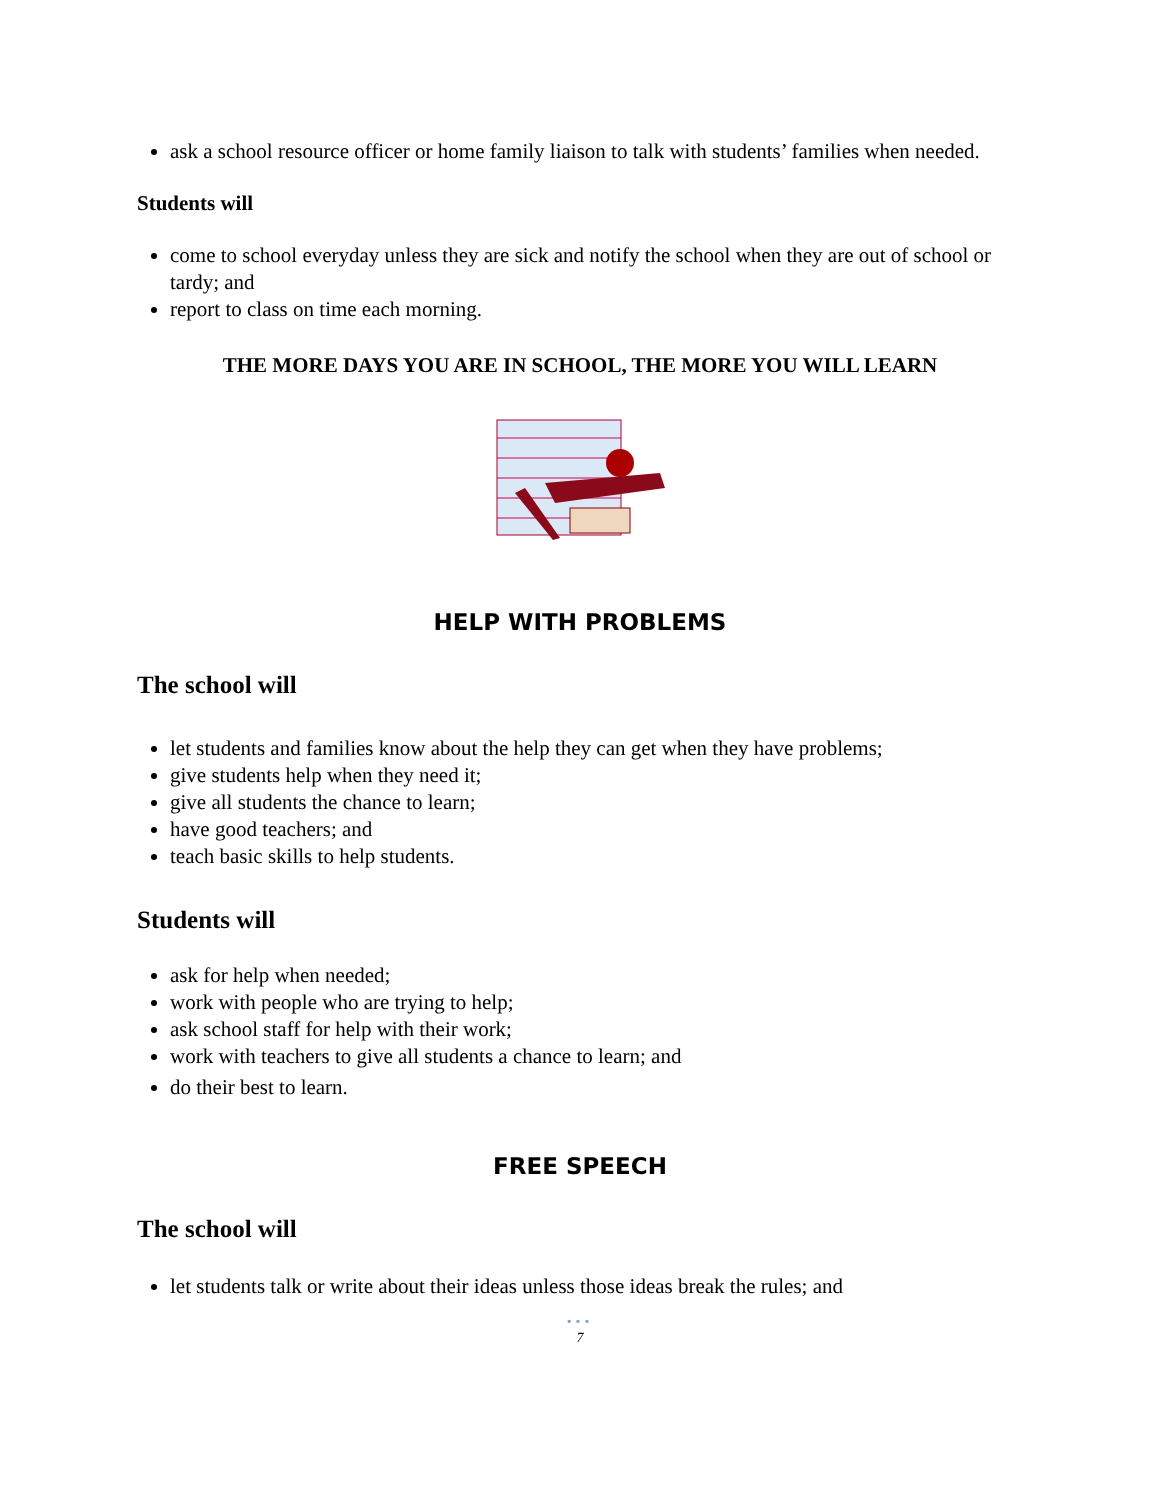ask a school resource officer or home family liaison to talk with students’ families when needed.
Students will
come to school everyday unless they are sick and notify the school when they are out of school or tardy; and
report to class on time each morning.
THE MORE DAYS YOU ARE IN SCHOOL, THE MORE YOU WILL LEARN
HELP WITH PROBLEMS
The school will
let students and families know about the help they can get when they have problems;
give students help when they need it;
give all students the chance to learn;
have good teachers; and
teach basic skills to help students.
Students will
ask for help when needed;
work with people who are trying to help;
ask school staff for help with their work;
work with teachers to give all students a chance to learn; and
do their best to learn.
FREE SPEECH
The school will
let students talk or write about their ideas unless those ideas break the rules; and
•••
7